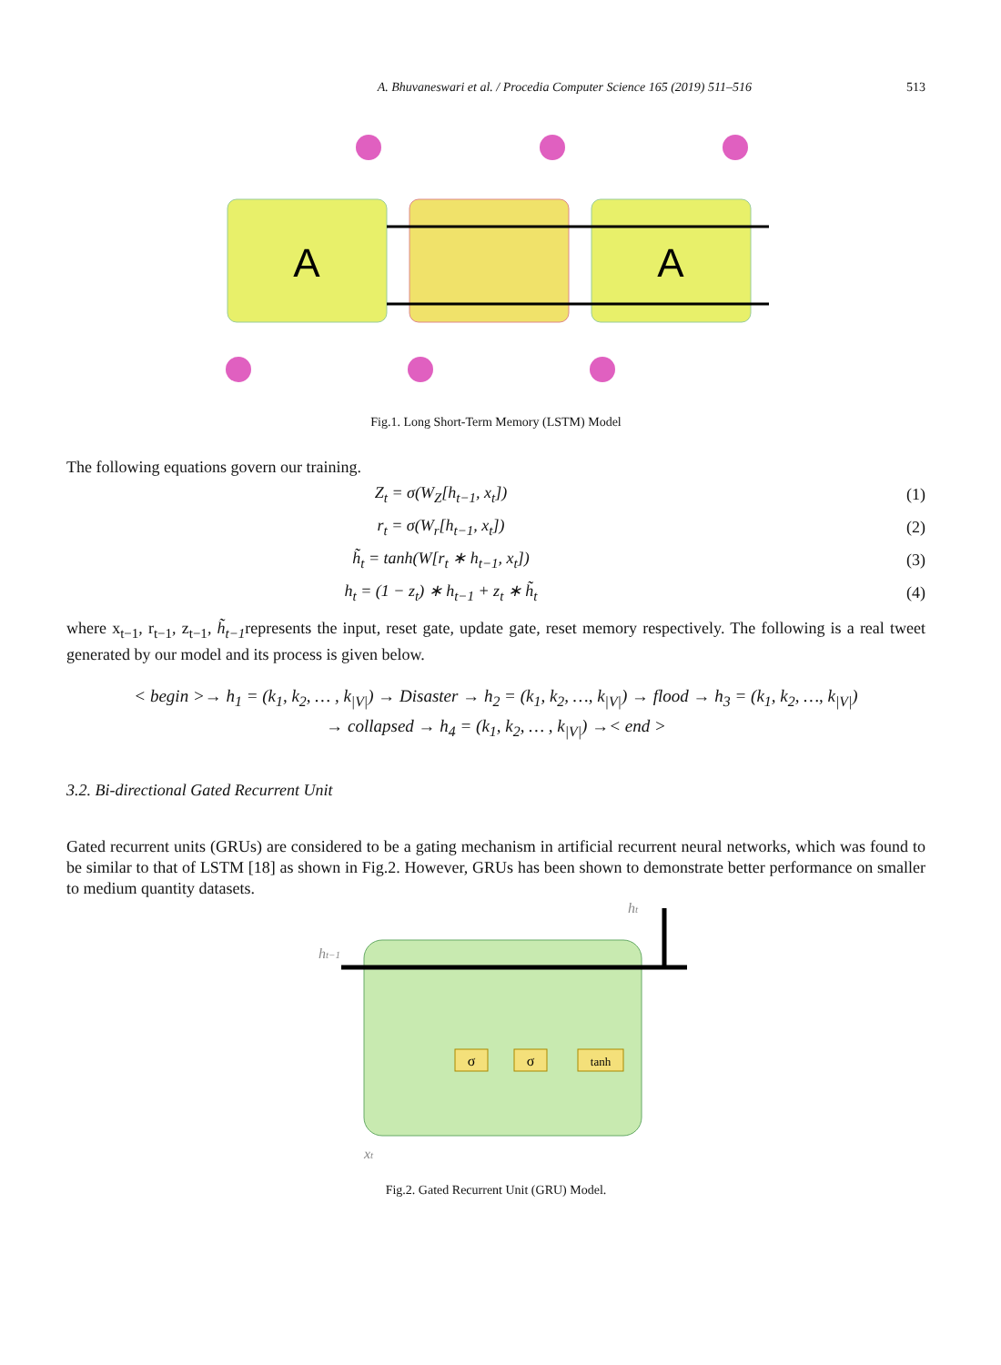A. Bhuvaneswari et al. / Procedia Computer Science 165 (2019) 511–516 513
A
A
Fig.1. Long Short-Term Memory (LSTM) Model
The following equations govern our training.
Z<sub>t</sub> = σ(W<sub>Z</sub>[h<sub>t−1</sub>, x<sub>t</sub>]) (1)
r<sub>t</sub> = σ(W<sub>r</sub>[h<sub>t−1</sub>, x<sub>t</sub>]) (2)
h̃<sub>t</sub> = tanh(W[r<sub>t</sub> ∗ h<sub>t−1</sub>, x<sub>t</sub>]) (3)
h<sub>t</sub> = (1 − z<sub>t</sub>) ∗ h<sub>t−1</sub> + z<sub>t</sub> ∗ h̃<sub>t</sub> (4)
where x<sub>t−1</sub>, r<sub>t−1</sub>, z<sub>t−1</sub>, h̃<sub>t−1</sub>represents the input, reset gate, update gate, reset memory respectively. The following is a real tweet generated by our model and its process is given below.
< begin >→ h<sub>1</sub> = (k<sub>1</sub>, k<sub>2</sub>, … , k<sub>|V|</sub>) → Disaster → h<sub>2</sub> = (k<sub>1</sub>, k<sub>2</sub>, …, k<sub>|V|</sub>) → flood → h<sub>3</sub> = (k<sub>1</sub>, k<sub>2</sub>, …, k<sub>|V|</sub>)
→ collapsed → h<sub>4</sub> = (k<sub>1</sub>, k<sub>2</sub>, … , k<sub>|V|</sub>) →< end >
3.2. Bi-directional Gated Recurrent Unit
Gated recurrent units (GRUs) are considered to be a gating mechanism in artificial recurrent neural networks, which was found to be similar to that of LSTM [18] as shown in Fig.2. However, GRUs has been shown to demonstrate better performance on smaller to medium quantity datasets.
σ
σ
tanh
ht−1
ht
xt
Fig.2. Gated Recurrent Unit (GRU) Model.